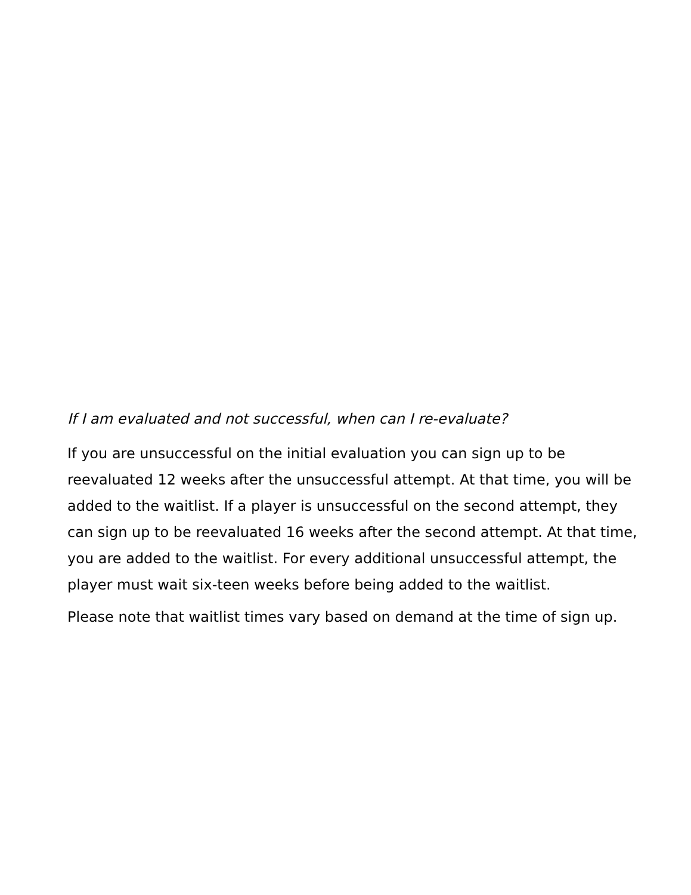If I am evaluated and not successful, when can I re-evaluate?
If you are unsuccessful on the initial evaluation you can sign up to be reevaluated 12 weeks after the unsuccessful attempt. At that time, you will be added to the waitlist. If a player is unsuccessful on the second attempt, they can sign up to be reevaluated 16 weeks after the second attempt. At that time, you are added to the waitlist. For every additional unsuccessful attempt, the player must wait six-teen weeks before being added to the waitlist.
Please note that waitlist times vary based on demand at the time of sign up.